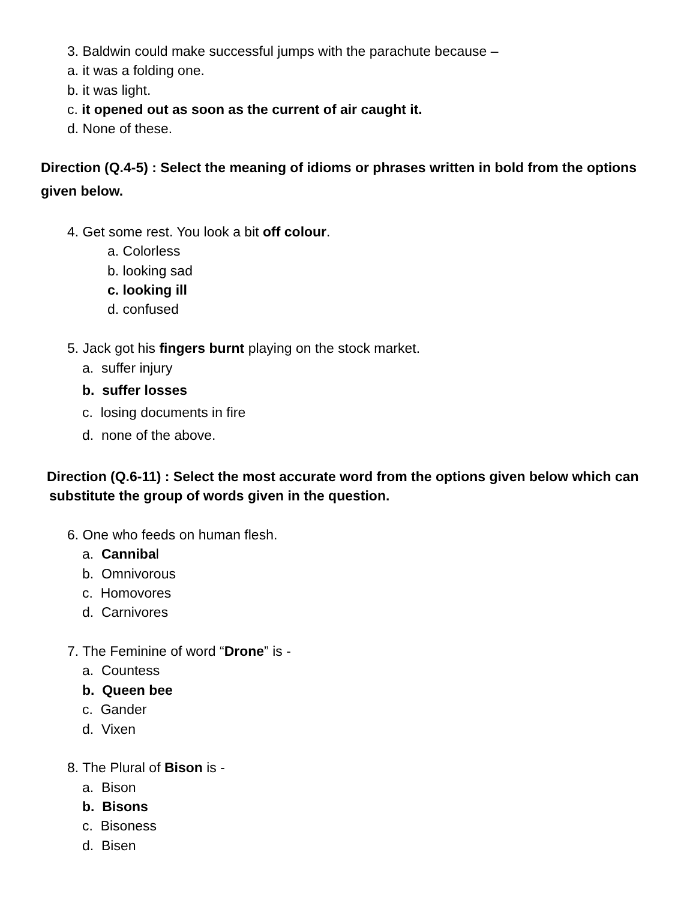3. Baldwin could make successful jumps with the parachute because –
a. it was a folding one.
b. it was light.
c. it opened out as soon as the current of air caught it.
d. None of these.
Direction (Q.4-5) : Select the meaning of idioms or phrases written in bold from the options
given below.
4. Get some rest. You look a bit off colour.
a. Colorless
b. looking sad
c. looking ill
d. confused
5. Jack got his fingers burnt playing on the stock market.
a. suffer injury
b. suffer losses
c. losing documents in fire
d. none of the above.
Direction (Q.6-11) : Select the most accurate word from the options given below which can
substitute the group of words given in the question.
6. One who feeds on human flesh.
a. Cannibal
b. Omnivorous
c. Homovores
d. Carnivores
7. The Feminine of word “Drone” is -
a. Countess
b. Queen bee
c. Gander
d. Vixen
8. The Plural of Bison is -
a. Bison
b. Bisons
c. Bisoness
d. Bisen